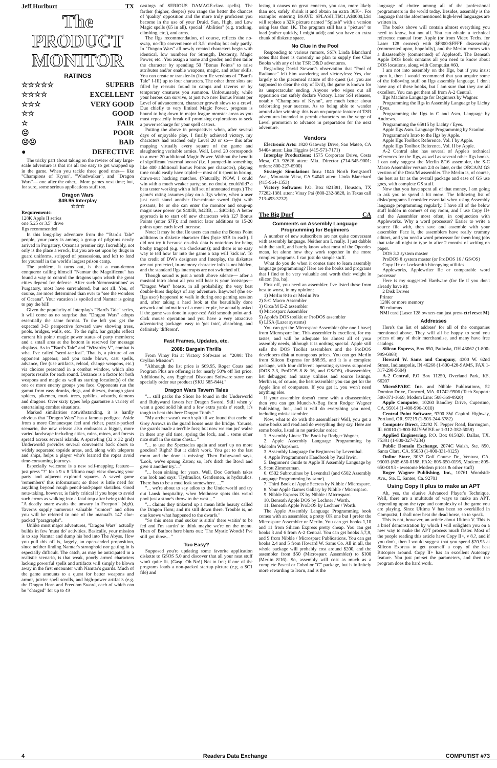Jeff Hurlburt TX
The
PRODUCT
MONITOR
RATINGS
☆☆☆☆☆ SUPERB
☆☆☆☆ EXCELLENT
☆☆☆ VERY GOOD
☆☆ GOOD
☆ FAIR
☹ POOR
☹☹ BAD
● DEFECTIVE
The tricky part about taking on the review of any large-scale adventure is that it's all too easy to get wrapped up in the game. When you tackle three good ones— like "Champions of Krynn", "Windwalker", and "Dragon Wars"— one after the other... More games next time; but, for sure, some serious applications stuff too.
Dragon Wars
$49.95 Interplay
☆☆☆
Requirements:
128K Apple II series
one 5.25 or 3.5" drive
IIgs recommended
In this long-play adventure from the "'Bard's Tale" people, your party is among a group of pilgrims newly arrived in Purgatory, Oceana's premier city. Incredibly, not only is the place a wreck, but you are set upon by thugs in guard uniforms, stripped of possessions, and left to fend for yourself in the world's largest prison camp.
The problem, it turns out, is that a man-demon conqueror calling himself "Namtar the Magnificent" has found a way to control the dragons upon which the great cities depend for defense. After such 'demonstrations' as Purgatory, most have surrendered, but not all. You, of course, are more determined than ever to "see the wonders of Oceana". Your vacation is spoiled and Namtar is going to pay the bill!
Given the popularity of Interplay's "'Bard's Tale" series, it will come as no surprise that "Dragon Wars" adopts essentially the same format. To the left you get the expected 3-D perspective forward view showing trees, pools, bridges, walls, etc.. To the right, bar graphs reflect current hit point/ magic power status of party members; and a small area at the bottom is reserved for message displays. As in "'Bard's Tale" and "Wizardry V", combat is what I've called "semi-tactical". That is, a picture of an opponent appears; and you trade blows, cast spells, advance, flee (use artifacts, reload, change weapons, etc.) via choices presented in a combat window, which also reports results for each round. Distance is a factor for both weapons and magic as well as starting location(s) of the one or more enemy groups you face. Opponents run the gamut from easy drunks, dogs, and thieves, through giant spiders, pikemen, murk trees, goblins, wizards, demons and dragons. Over sixty types help guarantee a variety of entertaining combat situations.
Marked similarities notwithstanding, it is hardly obvious that "Dragon Wars" has a famous pedigree. Aside from a more Conanesque feel and richer, puzzle-packed scenario, the new release also embraces a bigger, more varied landscape including cities, ruins, mines, and forests spread across several islands. A sprawling (32 x 32 grid) Underworld provides several convenient back doors to widely separated topside areas, and, along with teleports and ships, helps a player who's learned the ropes avoid time-consuming journeys.
Especially welcome is a new self-mapping feature— just press "?" for a 9 x 8 'Ultima map' view showing your party and adjacent explored squares. A saved game 'remembers' this information; so there is little need for anything beyond rough pencil-and-paper sketches. Good note-taking, however, is fairly critical if you hope to avoid such errors as walking into a fatal trap after being told that "A deadly snare awaits the unwary in Freeport" (sigh). Taverns supply numerous valuable "rumors" and often you will be referred to one of the manual's 147 clue-packed "paragraphs".
Unlike most major adventures, "Dragon Wars" actually builds in few 'must do' activities. Basically, your mission is to zap Namtar and dump his bod into The Abyss. How you pull this off is, largely, an open-ended proposition, since neither finding Namtar's stronghold nor getting in is especially difficult. The catch, as may be anticipated in a realistic scenario, is that weak, poorly armed characters lacking powerful spells and artifacts will simply be blown away in the first encounter with Namtar's guards. Much of the game amounts to a quest for better weapons and armor, juicier spell scrolls, and high-power artifacts (e.g. the Dragon Horn and Freedom Sword, each of which can be "charged" for up to 49
castings of SERIOUS DAMAGE-class spells). The farther (higher, deeper) you range the better the chances of 'quality' opposition and the more truly proficient you become in the use of your Druid, Sun, High, and Low Magic spells (65 in all), special "Abilities" (e.g. tracking, climbing, etc.), and arms.
The IIgs recommendation, of course, reflects the no-swap, no-flip convenience of 3.5" media; but only partly. In "Dragon Wars" all newly created characters begin with identical, low numbers for Strength, Dexterity, Magic Power, etc.. You assign a name and gender, and then tailor the character by spending 50 "Bonus Points" to raise attributes and/or enable weapons, magic, and other skills. You can create or transfer-in (from IIe versions of "'Bard's Tale" I-III) up to four characters. The other three slots are filled by recruits found in camps and taverns or by temporary creatures you summon. Unfortunately, while your heroes can survive, at just two new Bonus Points per Level of advancement, character growth slows to a crawl. Due chiefly to very limited Magic Power, progress is bound to bog down in major league monster areas as you must repeatedly break off promising explorations to seek a power recharge for your spell casters.
Putting the above in perspective: when, after several days of enjoyable play, I finally achieved victory, my characters had reached only Level 20 or so— this after mapping virtually every square of the game and slaughtering veritable armies. Well, Level 20 corresponds to a mere 20 additional Magic Power. Without the benefit of significant 'external boosts' (i.e. I pumped-in something like 400 additional Bonus Points per character), playing time could easily have tripled— most of it spent in boring, drawn-out hacking matches. (Naturally, NOW, I could win with a much weaker party; so, no doubt, could/did? a beta tester working with a full set of annotated maps.) The game's rating assumes play on a IIgs where, when a user just can't stand another five-minute sword fight with pissants, he or she can enter the monitor and soup-up magic user power (at $403B, $423B, ... $4C3B). A better approach is to start off new characters with 127 Bonus Points (enter $7F); and restrict later additions to 15-20 points upon each level increase.
Note: It may be that IIe users can make the Bonus Point additions to diskette character files (byte $3B in each). I did not try it because on-disk data is notorious for being booby trapped (e.g. via checksums); and there is no easy way to tell how far into the game a trap will 'kick in'. To the credit of DW's designers and Interplay, the diskettes are not protected, in-memory character info is not hidden, and the standard IIgs interrupts are not switched off.
Though sound is just a notch above silence— after a musical intro about all you will hear is your footsteps— "Dragon Wars" boasts, in all probability, the very best double-hires displays of any adventure. Baywoof (the ex-IIgs user) happened to walk in during one gaming session and, after taking a hard look at the beautifully done artwork and animation of a monster pic, he actually asked if the game was done in super-res! Add smooth point-and-click mouse operation and you have a very attractive adventuring package: easy to 'get into', absorbing, and definitely 'different'.
Fast Frames, Updates, etc.
2088: Bargain Thrills
From Vinay Pai at Victory Software re. "2088: The Cryllan Mission":
"Although the list price is $69.95, Roger Coats and Program Plus are offering it for nearly 50% off list price. Additionally, any Egghead Discount Software store can specially order our product (SKU 585-844)."
Dragon Wars Tavern Tales
"... still packs the Slicer he found in the Underworld and Rubywand favors her Dragon Sword. Still when y' want a good solid hit and a few extra yards o' reach, it's tough to beat this here Dragon Tooth."
"My archer wasn't worth spit 'til we found that cache of Grey Arrows in the guard house near the bridge. 'Course, the guards made a terr'ble fuss; but now we can jus' walze in there any old time, spring the lock, and... some other nice stuff in the same chest... "
"... to use the Spectacles again and scarf up on more goodies? Right? But it didn't work. You get to the last room and the door is missing! Then Rubywand says, 'Look, we've sprung Zaton; so, let's ditch the Bowl and give it another try.'..."
"... been sinking for years. Well, Doc Gorbash takes one look and says: 'Hydraulics, Gentlemen, is hydraulics. There has to be a mud leak somewhere. ...'"
"... we're about to say adios to the Underworld and try out Lansk hospitality, when Mothnose spots this weird pool just a stone's throw to the west... "
"... claims they tinkered up a mean little beauty called the Dragon Horn; and it's still down there. Trouble is, no one knows what happened to the dwarfs."
"So this mean mud sucker is sittin' there waitin' to be fed and I'm startin' to think maybe we're on the menu. Then ol' Batfoot here blurts out: 'The Mystic Woods! I've still got those... "
Too Easy?
Supposed you're updating some favorite application diskette to GSOS 5.0 and discover that all your neat stuff won't quite fit. (Gasp! Oh No!) Not to fret; if one of the programs loads a non-packed startup picture (e.g. a $C1 file) and
losing it causes no great concern, you can, more likely than not, safely shrink it and obtain an extra 30K+. For example: entering BSAVE SPLASH,T$C1,A$0000,L$1 will replace a 32K picture named "Splash" with a version using less than 1K. The program still has a "picture" to load (rather quickly, I might add); and you have an extra chunk of diskette space.
No Clue in the Pool
Responding to various rumors, SSI's Linda Blanchard notes that there is currently no plan to supply free Clue Books with any of the TSR D&D adventures.
Regarding David Stewart's observation that "Pool of Radiance" left him wandering and victoryless: Yes, due largely to the piecemeal nature of the quest (i.e. you are supposed to clear the city of Evil), the game is known for its unspectacular ending. Anyone who wipes out all opposition can safely declare Victory. Later SSI releases, notably "Champions of Krynn", are much better about celebrating your success. As to being able to wander around after winning: this is an on-purpose feature of TSR adventures intended to permit characters on the verge of Level promotion to advance in preparation for the next adventure.
Vendors
Electronic Arts: 1820 Gateway Drive, San Mateo, CA 94404 atten: Lisa Higgins (415-571-7171)
Interplay Productions: 1575 Corporate Drive, Costa Mesa, CA 92626 atten: Mkt. Director (714-545-9001; orders: 800-227-6900)
Strategic Simulations Inc.: 1046 North Rengstorff Ave., Mountain View, CA 94043 atten: Linda Blanchard (415-964-1353)
Victory Software: P.O. Box 821381, Houston, TX 77282-1381 atten: Vinay Pai (800-232-3828, in Texas call 713-493-3232)
The Big Durf CA
Comments on Assembly Language Programming for Beginners
A number of new subscribers are not quite conversant with assembly language. Neither am I, really. I just dabble with the stuff, and barely know what most of the Opcodes mean, let alone how they work together in the more complex programs. I can just do simple stuff.
What do you do when it comes time to learn assembly language programming? Here are the books and programs that I find to be very valuable and worth their weight in silicon (ha, ha).
First off, you need an assembler. I've listed these from best to worst, in my opinion:
1) Merlin 8/16 or Merlin Pro
2) S-C Macro Assembler
3) Orca/M E-Z assembler
4) Microsparc Assembler
5) Apple's DOS toolkit or ProDOS assembler
6) LISA (Lazer systems)
You can get the Microsparc Assembler (the one I have) from Microsparc Inc. This assembler is excellent, for my tastes, and will be adequate for almost all of your assembly needs, although it is nothing special. Apple still sells the DOS Toolkit assemblers and the ProDOS developers disk at outrageous prices. You can get Merlin from Silicon Express for $88.95, and it is a complete package, with four different operating systems supported (DOS 3.3, ProDOS 8 & 16, and GS/OS), disassembler, list debugger, and many utilities and source listings. Merlin is, of course, the best assembler you can get for the Apple line of computers. If you get it, you won't need anything else.
If your assembler doesn't come with a disassembler, then you can get Munch-A-Bug from Rodger Wagner Publishing, Inc., and it will do everything you need, including mini-assembler.
Now, what to do with the assemblers? Well, you get a some books and read and do everything they say. Here are some books, listed in no particular order:
1. Assembly Lines: The Book by Rodger Wagner.
2. Apple Assembly Language Programming by Malcolm Whapshott.
3. Assembly Language for Beginners by Leventhal.
4. Apple Programmer's Handbook by Paul Irwin.
5. Beginner's Guide to Apple II Assembly Language by S. Scott Zimmerman.
6. 6502 Subroutines by Leventhal (and 6502 Assembly Language Programming by same).
7. Third Book of Apple Secrets by Nibble / Microsparc.
8. Your Apple Games Gallary by Nibble / Microsparc.
9. Nibble Express IX by Nibble / Microsparc.
10. Beneath Apple DOS by Lechner / Worth.
11. Beneath Apple ProDOS by Lechner / Worth.
The Apple Assembly Language Programming book comes with an assembler, a pretty OK one but I prefer the Microsparc Assembler or Merlin. You can get books 1,10 and 11 from Silicon Express pretty cheap. You can get books 3 and 6 from A-2 Central. You can get books 5,7,8, and 9 from Nibble / Microsparc Publications. You can get books 2,4 and 5 from Howard W. Sams Co. All in all, the whole package will probably cost around $200, and the assembler from $50 (Microsparc Assembler) to $100 (Merlin 8/16). So, assembly will cost as much as a complete Pascal or Cobol or "C" package, but is infinitely more rewarding to learn, and is the
language of choice among all of the professional programmers in the world today. Besides, assembly is the language that the aforementioned high-level languages are written in.
The books above will contain almost everything you need to know, but not all. You can obtain a technical reference manual from Apple (or from Videx Techs. for Laser 128 owners) with $F800-$FFFF disassembly (commented upon, hopefully), and the Merlin comes with a disassembly (commented) of Applesoft. The Beneath Apple DOS book contains all you need to know about DOS locations, along with Computist #60.
I am not into assembly on the IIgs, but if you insist upon it, then I would recommend that you acquire some of the following stuff on IIgs assembly language. I don't have any of these books, but I am sure that they are all excellent. You can get them all from A-2 Central.
IIgs Machine Language for Beginners by Wagner.
Programming the IIgs in Assembly Language by Lichty / Eyes.
Programming the IIgs in C and Asm. Language by Andrews.
Programming the 65815 by Lichty / Eyes.
Apple IIgs Asm. Language Programming by Scanlon.
Programmer's Intro to the IIgs by Apple.
Apple IIgs Toolbox Reference, Vol. I by Apple.
Apple IIgs Toolbox Reference, Vol. II by Apple.
A-2 Central also has several of Apple's technical references for the IIgs, as well as several other IIgs books. I can only suggest the Merlin 8/16 assembler, the S-C Macro Assembler version 2.0 or later, or the ORCA/M GS version of the Orca/M assembler. The Merlin is, of course, the best as far as the overall package and ease of GS use goes, with complete GS stuff.
Now that you have spent all of that money, I am going to ask you to spend a bit more. The following list of disks/programs I consider essential when using Assembly language programming regularly. I have all of the below stuff hidden in corners of my room, and I use Copy II+ and the Assembler most often, in conjunction with Appleworks. Why a word processor? Easier to write a source file with, then save and assemble with your assembler. Face it, the assemblers have really crummy editors, and you need a word processor for them long jobs that take all night to type in after 2 months of writing on paper.
DOS 3.3 system master
ProDOS 8 system master (or ProDOS 16 / GS/OS)
Copy II+ or Locksmith bitcopying utilities
Appleworks, Applewriter IIe or comparable word processor
Here is my suggested Hardware (for IIe if you don't already have it):
2 Disk Drives
Printer
128K or more memory
80 columns
NMI card (Laser 128 owners can just press ctrl reset M)
Addresses
Here's the list of address' for all of the companies mentioned above. They will all be happy to send you prices of any of their merchandise, and many have free catalogs.
Silicon Express, Box 850, Patlaska, OH 43062 (1-800-999-6868)
Howard W. Sams and Company, 4300 W. 62nd Street, Indianapolis, IN 46268 (1-800-428-SAMS, FAX 1-317-298-5604)
A-2 Central, P.O Box 11250, Overland Park, KS. 66207
MicroSPARC Inc. and Nibble Publications, 52 Domino Drive, Concord, MA. 01742-9906 (Tech Support: 508-371-1669, Modem Line: 508-369-8920)
Apple Computer, 10260 Bandley Drive, Cupertino, CA. 95014 (1-408-996-1010)
Central Point Software, 9700 SW Capitol Highway, Portland, OR. 97219 (1-503-244-5782)
Computer Direct, 22292 N. Pepper Road, Barrington, Ill. 60010 (1-800-BUY-WISE or 1-312-382-5058)
Applied Engineering, P.O. Box 815828, Dallas, TX. 75381 (1-800-327-7234)
Public Domain Exchange, 2074C Walsh, Ste. 850, Santa Clara, CA. 95050 (1-800-331-8125)
Online Store, 3037 Golf Course Dr., Ventura, CA. 93003 (805-650-0188, FAX: 805-650-0195, Modem: 805-650-0193 - awesome Modem prices & other stuff)
Roger Wagner Publishing, Inc., 10761 Woodside Ave., Ste. E, Santee, Ca. 92701
Using Copy II plus to make an APT
Ah, yes, the elusive Advanced Player's Technique. Well, there are a multitude of ways to make an APT, depending upon the type and complexity of the game you are playing. Since Ultima V has been so overkilled in Computist, I shall now beat the dead horse, so to speak.
This is not, however, an article about Ultima V. This is a brief demonstration by which I will enlighten you on a new way to make the APT process much faster. Most of the people reading this article have Copy II+, v 8.?, and if you don't, then I would suggest that you spend $20.95 at Silicon Express to get yourself a copy of the best Bitcopier around. Copy II+ has an excellent Autocopy feature. You just pre-set the parameters, and then the program does the hard work.
4 Readers Data Exchange COMPUTIST #73